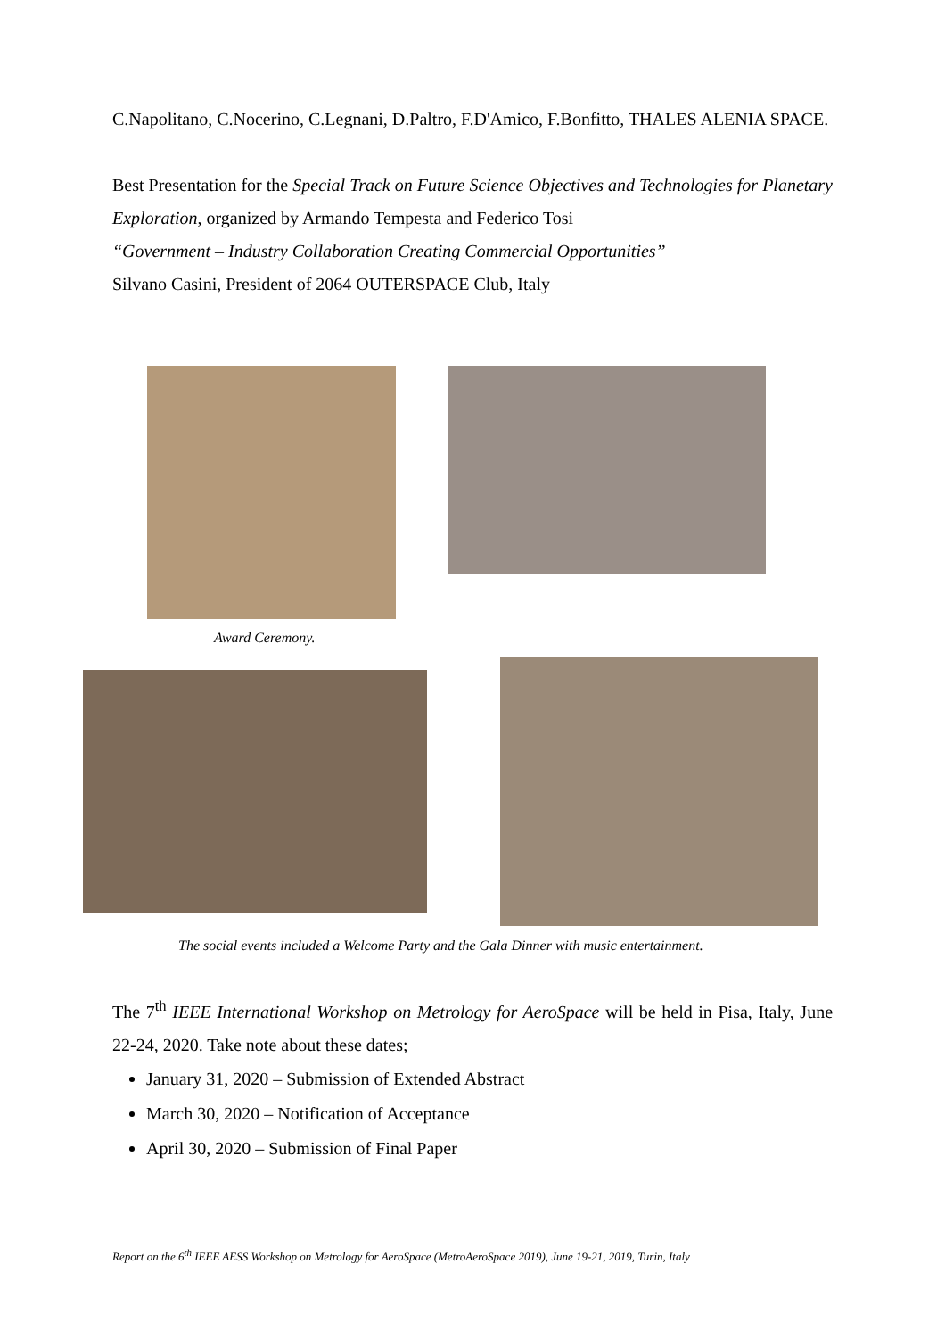C.Napolitano, C.Nocerino, C.Legnani, D.Paltro, F.D'Amico, F.Bonfitto, THALES ALENIA SPACE.
Best Presentation for the Special Track on Future Science Objectives and Technologies for Planetary Exploration, organized by Armando Tempesta and Federico Tosi
“Government – Industry Collaboration Creating Commercial Opportunities”
Silvano Casini, President of 2064 OUTERSPACE Club, Italy
Award Ceremony.
The social events included a Welcome Party and the Gala Dinner with music entertainment.
The 7<sup>th</sup> IEEE International Workshop on Metrology for AeroSpace will be held in Pisa, Italy, June 22-24, 2020. Take note about these dates;
January 31, 2020 – Submission of Extended Abstract
March 30, 2020 – Notification of Acceptance
April 30, 2020 – Submission of Final Paper
Report on the 6<sup>th</sup> IEEE AESS Workshop on Metrology for AeroSpace (MetroAeroSpace 2019), June 19-21, 2019, Turin, Italy